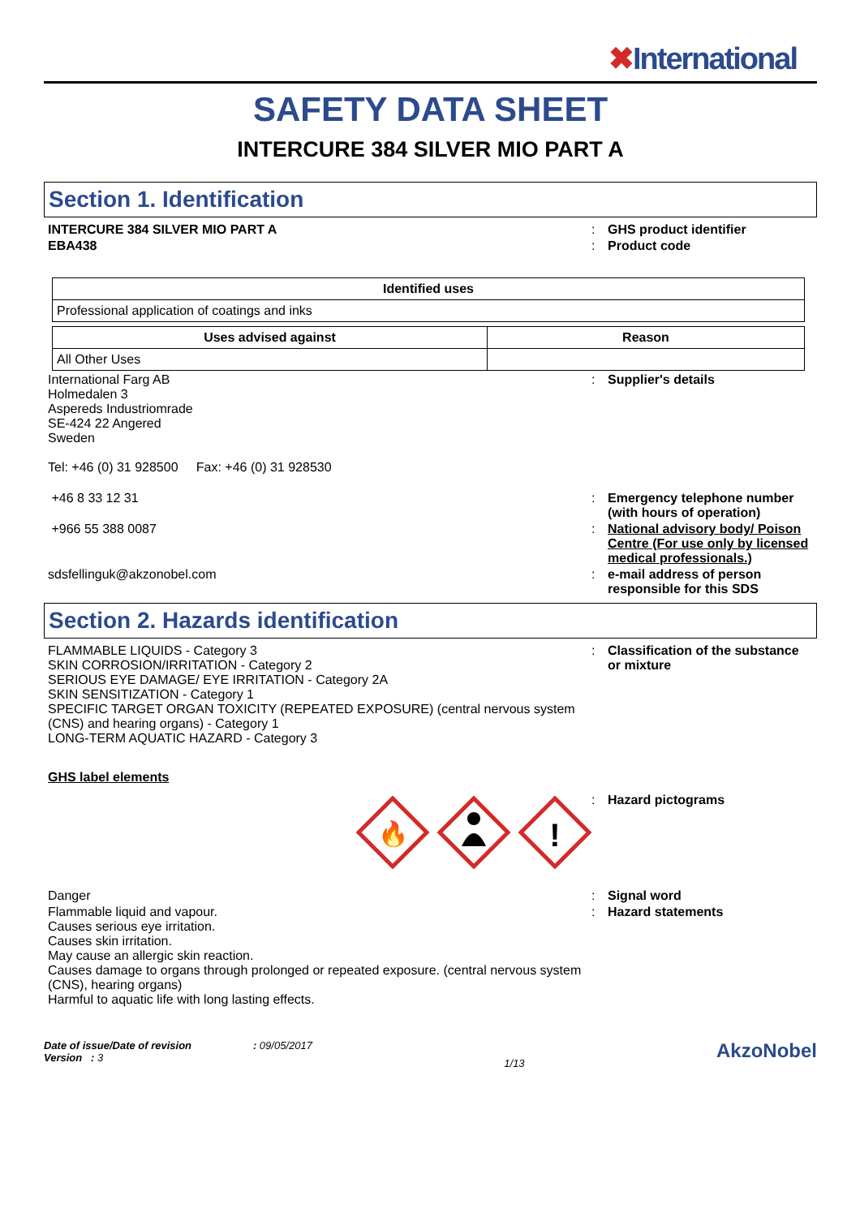✖International
SAFETY DATA SHEET
INTERCURE 384 SILVER MIO PART A
Section 1. Identification
INTERCURE 384 SILVER MIO PART A : GHS product identifier
EBA438 : Product code
| Identified uses |
| --- |
| Professional application of coatings and inks |
| Uses advised against | Reason |
| --- | --- |
| All Other Uses | |
International Farg AB
Holmedalen 3
Aspereds Industriomrade
SE-424 22 Angered
Sweden
Tel: +46 (0) 31 928500 Fax: +46 (0) 31 928530
: Supplier's details
+46 8 33 12 31 : Emergency telephone number (with hours of operation)
+966 55 388 0087 : National advisory body/ Poison Centre (For use only by licensed medical professionals.)
sdsfellinguk@akzonobel.com : e-mail address of person responsible for this SDS
Section 2. Hazards identification
FLAMMABLE LIQUIDS - Category 3
SKIN CORROSION/IRRITATION - Category 2
SERIOUS EYE DAMAGE/ EYE IRRITATION - Category 2A
SKIN SENSITIZATION - Category 1
SPECIFIC TARGET ORGAN TOXICITY (REPEATED EXPOSURE) (central nervous system (CNS) and hearing organs) - Category 1
LONG-TERM AQUATIC HAZARD - Category 3
: Classification of the substance or mixture
GHS label elements
🔥
!
: Hazard pictograms
Danger : Signal word
Flammable liquid and vapour.
Causes serious eye irritation.
Causes skin irritation.
May cause an allergic skin reaction.
Causes damage to organs through prolonged or repeated exposure. (central nervous system (CNS), hearing organs)
Harmful to aquatic life with long lasting effects.
: Hazard statements
Date of issue/Date of revision : 09/05/2017
Version : 3
1/13
AkzoNobel